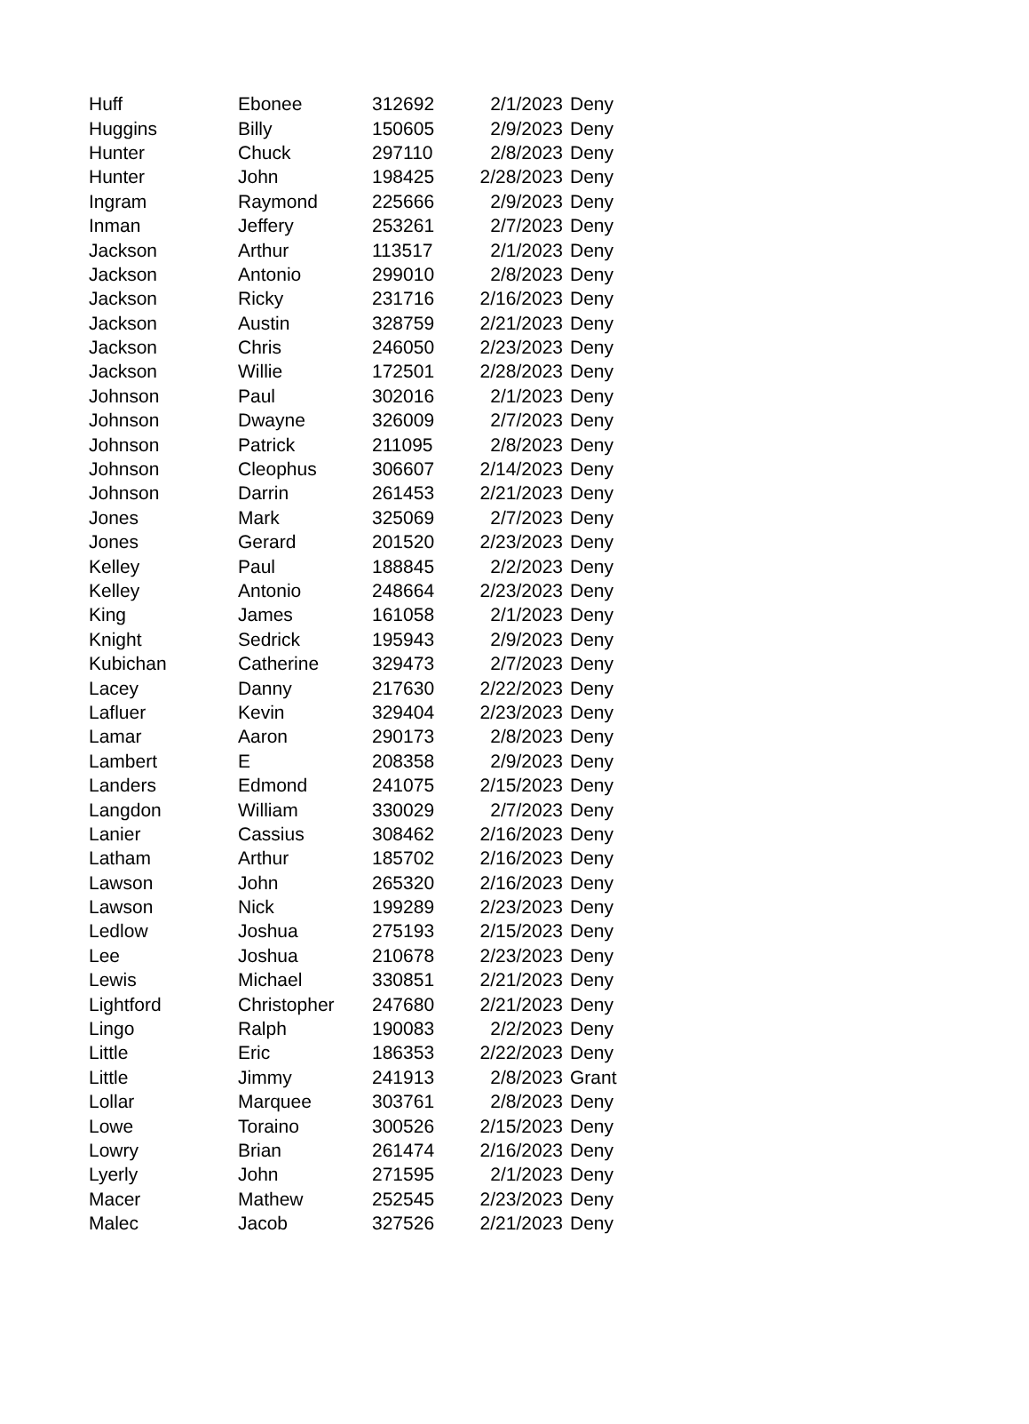| Huff | Ebonee | 312692 | 2/1/2023 | Deny |
| Huggins | Billy | 150605 | 2/9/2023 | Deny |
| Hunter | Chuck | 297110 | 2/8/2023 | Deny |
| Hunter | John | 198425 | 2/28/2023 | Deny |
| Ingram | Raymond | 225666 | 2/9/2023 | Deny |
| Inman | Jeffery | 253261 | 2/7/2023 | Deny |
| Jackson | Arthur | 113517 | 2/1/2023 | Deny |
| Jackson | Antonio | 299010 | 2/8/2023 | Deny |
| Jackson | Ricky | 231716 | 2/16/2023 | Deny |
| Jackson | Austin | 328759 | 2/21/2023 | Deny |
| Jackson | Chris | 246050 | 2/23/2023 | Deny |
| Jackson | Willie | 172501 | 2/28/2023 | Deny |
| Johnson | Paul | 302016 | 2/1/2023 | Deny |
| Johnson | Dwayne | 326009 | 2/7/2023 | Deny |
| Johnson | Patrick | 211095 | 2/8/2023 | Deny |
| Johnson | Cleophus | 306607 | 2/14/2023 | Deny |
| Johnson | Darrin | 261453 | 2/21/2023 | Deny |
| Jones | Mark | 325069 | 2/7/2023 | Deny |
| Jones | Gerard | 201520 | 2/23/2023 | Deny |
| Kelley | Paul | 188845 | 2/2/2023 | Deny |
| Kelley | Antonio | 248664 | 2/23/2023 | Deny |
| King | James | 161058 | 2/1/2023 | Deny |
| Knight | Sedrick | 195943 | 2/9/2023 | Deny |
| Kubichan | Catherine | 329473 | 2/7/2023 | Deny |
| Lacey | Danny | 217630 | 2/22/2023 | Deny |
| Lafluer | Kevin | 329404 | 2/23/2023 | Deny |
| Lamar | Aaron | 290173 | 2/8/2023 | Deny |
| Lambert | E | 208358 | 2/9/2023 | Deny |
| Landers | Edmond | 241075 | 2/15/2023 | Deny |
| Langdon | William | 330029 | 2/7/2023 | Deny |
| Lanier | Cassius | 308462 | 2/16/2023 | Deny |
| Latham | Arthur | 185702 | 2/16/2023 | Deny |
| Lawson | John | 265320 | 2/16/2023 | Deny |
| Lawson | Nick | 199289 | 2/23/2023 | Deny |
| Ledlow | Joshua | 275193 | 2/15/2023 | Deny |
| Lee | Joshua | 210678 | 2/23/2023 | Deny |
| Lewis | Michael | 330851 | 2/21/2023 | Deny |
| Lightford | Christopher | 247680 | 2/21/2023 | Deny |
| Lingo | Ralph | 190083 | 2/2/2023 | Deny |
| Little | Eric | 186353 | 2/22/2023 | Deny |
| Little | Jimmy | 241913 | 2/8/2023 | Grant |
| Lollar | Marquee | 303761 | 2/8/2023 | Deny |
| Lowe | Toraino | 300526 | 2/15/2023 | Deny |
| Lowry | Brian | 261474 | 2/16/2023 | Deny |
| Lyerly | John | 271595 | 2/1/2023 | Deny |
| Macer | Mathew | 252545 | 2/23/2023 | Deny |
| Malec | Jacob | 327526 | 2/21/2023 | Deny |